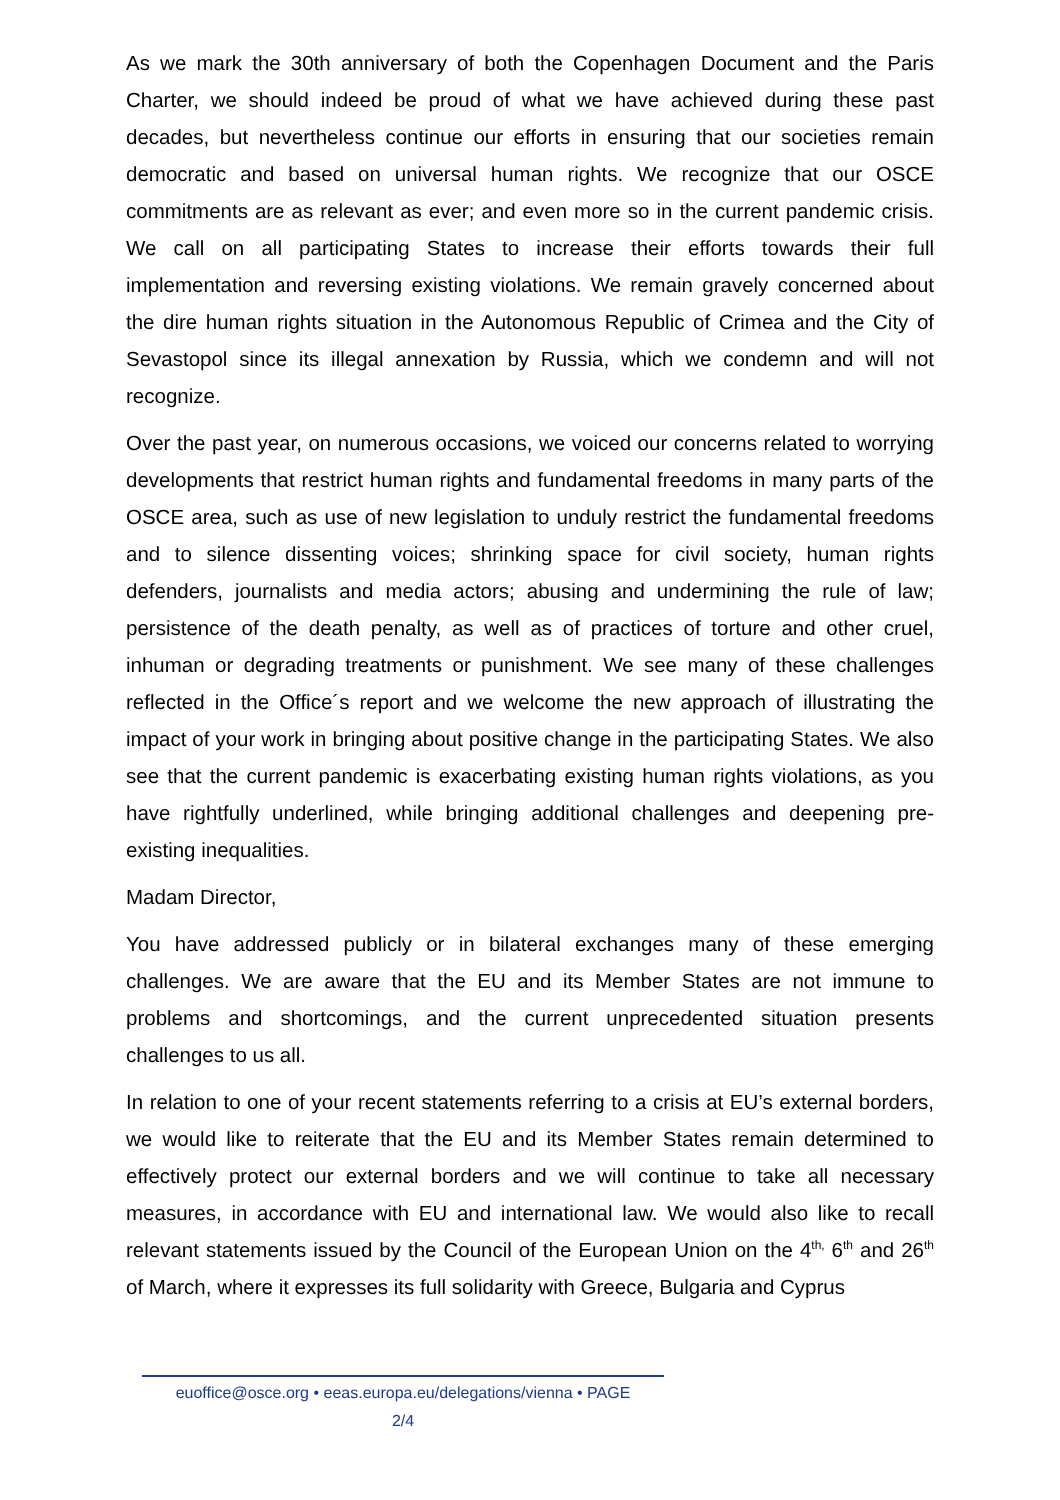As we mark the 30th anniversary of both the Copenhagen Document and the Paris Charter, we should indeed be proud of what we have achieved during these past decades, but nevertheless continue our efforts in ensuring that our societies remain democratic and based on universal human rights. We recognize that our OSCE commitments are as relevant as ever; and even more so in the current pandemic crisis. We call on all participating States to increase their efforts towards their full implementation and reversing existing violations. We remain gravely concerned about the dire human rights situation in the Autonomous Republic of Crimea and the City of Sevastopol since its illegal annexation by Russia, which we condemn and will not recognize.
Over the past year, on numerous occasions, we voiced our concerns related to worrying developments that restrict human rights and fundamental freedoms in many parts of the OSCE area, such as use of new legislation to unduly restrict the fundamental freedoms and to silence dissenting voices; shrinking space for civil society, human rights defenders, journalists and media actors; abusing and undermining the rule of law; persistence of the death penalty, as well as of practices of torture and other cruel, inhuman or degrading treatments or punishment. We see many of these challenges reflected in the Office´s report and we welcome the new approach of illustrating the impact of your work in bringing about positive change in the participating States. We also see that the current pandemic is exacerbating existing human rights violations, as you have rightfully underlined, while bringing additional challenges and deepening pre-existing inequalities.
Madam Director,
You have addressed publicly or in bilateral exchanges many of these emerging challenges. We are aware that the EU and its Member States are not immune to problems and shortcomings, and the current unprecedented situation presents challenges to us all.
In relation to one of your recent statements referring to a crisis at EU’s external borders, we would like to reiterate that the EU and its Member States remain determined to effectively protect our external borders and we will continue to take all necessary measures, in accordance with EU and international law. We would also like to recall relevant statements issued by the Council of the European Union on the 4<sup>th,</sup> 6<sup>th</sup> and 26<sup>th</sup> of March, where it expresses its full solidarity with Greece, Bulgaria and Cyprus
euoffice@osce.org • eeas.europa.eu/delegations/vienna • PAGE
2/4